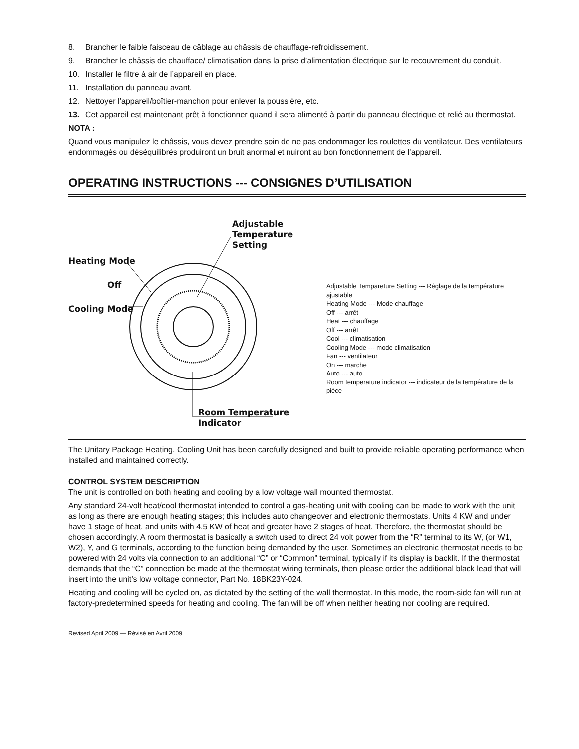8. Brancher le faible faisceau de câblage au châssis de chauffage-refroidissement.
9. Brancher le châssis de chaufface/ climatisation dans la prise d’alimentation électrique sur le recouvrement du conduit.
10. Installer le filtre à air de l’appareil en place.
11. Installation du panneau avant.
12. Nettoyer l’appareil/boîtier-manchon pour enlever la poussière, etc.
13. Cet appareil est maintenant prêt à fonctionner quand il sera alimenté à partir du panneau électrique et relié au thermostat.
NOTA :
Quand vous manipulez le châssis, vous devez prendre soin de ne pas endommager les roulettes du ventilateur. Des ventilateurs endommagés ou déséquilibrés produiront un bruit anormal et nuiront au bon fonctionnement de l’appareil.
OPERATING INSTRUCTIONS --- CONSIGNES D’UTILISATION
Adjustable
Temperature Setting
Heating Mode
Off
Cooling Mode
Room Temperature
Indicator
Adjustable Tempareture Setting --- Réglage de la température ajustable
Heating Mode --- Mode chauffage
Off --- arrêt
Heat --- chauffage
Off --- arrêt
Cool --- climatisation
Cooling Mode --- mode climatisation
Fan --- ventilateur
On --- marche
Auto --- auto
Room temperature indicator --- indicateur de la température de la pièce
The Unitary Package Heating, Cooling Unit has been carefully designed and built to provide reliable operating performance when installed and maintained correctly.
CONTROL SYSTEM DESCRIPTION
The unit is controlled on both heating and cooling by a low voltage wall mounted thermostat.
Any standard 24-volt heat/cool thermostat intended to control a gas-heating unit with cooling can be made to work with the unit as long as there are enough heating stages; this includes auto changeover and electronic thermostats. Units 4 KW and under have 1 stage of heat, and units with 4.5 KW of heat and greater have 2 stages of heat. Therefore, the thermostat should be chosen accordingly. A room thermostat is basically a switch used to direct 24 volt power from the “R” terminal to its W, (or W1, W2), Y, and G terminals, according to the function being demanded by the user. Sometimes an electronic thermostat needs to be powered with 24 volts via connection to an additional “C” or “Common” terminal, typically if its display is backlit. If the thermostat demands that the “C” connection be made at the thermostat wiring terminals, then please order the additional black lead that will insert into the unit’s low voltage connector, Part No. 18BK23Y-024.
Heating and cooling will be cycled on, as dictated by the setting of the wall thermostat. In this mode, the room-side fan will run at factory-predetermined speeds for heating and cooling. The fan will be off when neither heating nor cooling are required.
Revised April 2009 --- Révisé en Avril 2009